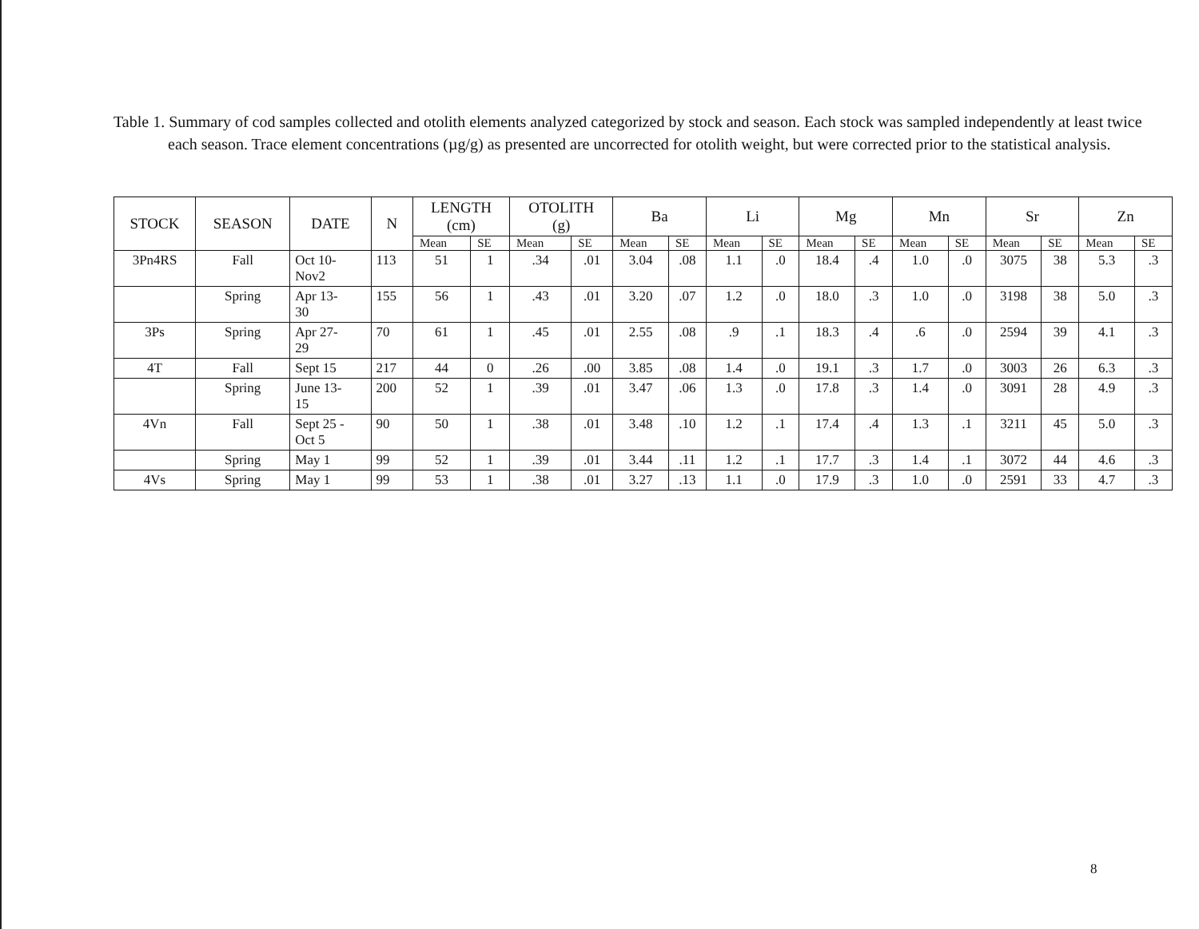Table 1. Summary of cod samples collected and otolith elements analyzed categorized by stock and season. Each stock was sampled independently at least twice each season. Trace element concentrations (µg/g) as presented are uncorrected for otolith weight, but were corrected prior to the statistical analysis.
| STOCK | SEASON | DATE | N | LENGTH (cm) | | OTOLITH (g) | | Ba | | Li | | Mg | | Mn | | Sr | | Zn | |
| --- | --- | --- | --- | --- | --- | --- | --- | --- | --- | --- | --- | --- | --- | --- | --- | --- | --- | --- | --- |
| | | | | Mean | SE | Mean | SE | Mean | SE | Mean | SE | Mean | SE | Mean | SE | Mean | SE | Mean | SE |
| 3Pn4RS | Fall | Oct 10- Nov2 | 113 | 51 | 1 | .34 | .01 | 3.04 | .08 | 1.1 | .0 | 18.4 | .4 | 1.0 | .0 | 3075 | 38 | 5.3 | .3 |
| | Spring | Apr 13- 30 | 155 | 56 | 1 | .43 | .01 | 3.20 | .07 | 1.2 | .0 | 18.0 | .3 | 1.0 | .0 | 3198 | 38 | 5.0 | .3 |
| 3Ps | Spring | Apr 27- 29 | 70 | 61 | 1 | .45 | .01 | 2.55 | .08 | .9 | .1 | 18.3 | .4 | .6 | .0 | 2594 | 39 | 4.1 | .3 |
| 4T | Fall | Sept 15 | 217 | 44 | 0 | .26 | .00 | 3.85 | .08 | 1.4 | .0 | 19.1 | .3 | 1.7 | .0 | 3003 | 26 | 6.3 | .3 |
| | Spring | June 13- 15 | 200 | 52 | 1 | .39 | .01 | 3.47 | .06 | 1.3 | .0 | 17.8 | .3 | 1.4 | .0 | 3091 | 28 | 4.9 | .3 |
| 4Vn | Fall | Sept 25 - Oct 5 | 90 | 50 | 1 | .38 | .01 | 3.48 | .10 | 1.2 | .1 | 17.4 | .4 | 1.3 | .1 | 3211 | 45 | 5.0 | .3 |
| | Spring | May 1 | 99 | 52 | 1 | .39 | .01 | 3.44 | .11 | 1.2 | .1 | 17.7 | .3 | 1.4 | .1 | 3072 | 44 | 4.6 | .3 |
| 4Vs | Spring | May 1 | 99 | 53 | 1 | .38 | .01 | 3.27 | .13 | 1.1 | .0 | 17.9 | .3 | 1.0 | .0 | 2591 | 33 | 4.7 | .3 |
8